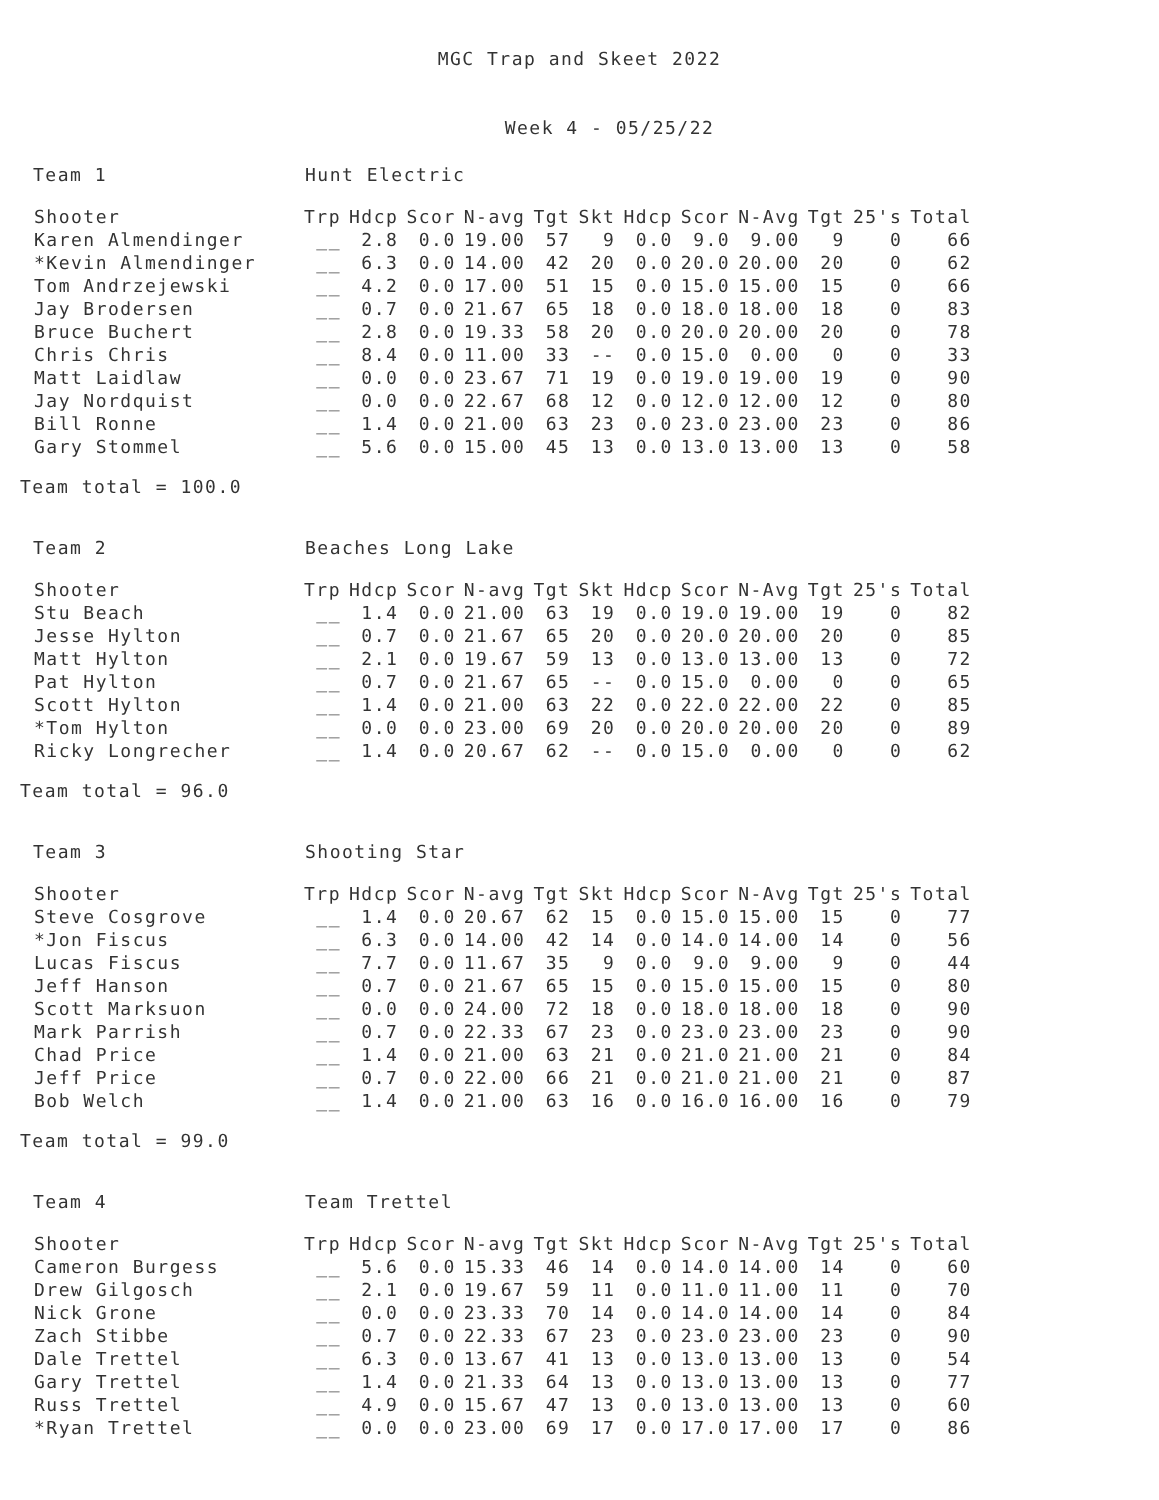MGC Trap and Skeet 2022
Week 4 - 05/25/22
Team 1 Hunt Electric
| Shooter | Trp | Hdcp | Scor | N-avg | Tgt | Skt | Hdcp | Scor | N-Avg | Tgt | 25's | Total |
| --- | --- | --- | --- | --- | --- | --- | --- | --- | --- | --- | --- | --- |
| Karen Almendinger | __ | 2.8 | 0.0 | 19.00 | 57 | 9 | 0.0 | 9.0 | 9.00 | 9 | 0 | 66 |
| *Kevin Almendinger | __ | 6.3 | 0.0 | 14.00 | 42 | 20 | 0.0 | 20.0 | 20.00 | 20 | 0 | 62 |
| Tom Andrzejewski | __ | 4.2 | 0.0 | 17.00 | 51 | 15 | 0.0 | 15.0 | 15.00 | 15 | 0 | 66 |
| Jay Brodersen | __ | 0.7 | 0.0 | 21.67 | 65 | 18 | 0.0 | 18.0 | 18.00 | 18 | 0 | 83 |
| Bruce Buchert | __ | 2.8 | 0.0 | 19.33 | 58 | 20 | 0.0 | 20.0 | 20.00 | 20 | 0 | 78 |
| Chris Chris | __ | 8.4 | 0.0 | 11.00 | 33 | -- | 0.0 | 15.0 | 0.00 | 0 | 0 | 33 |
| Matt Laidlaw | __ | 0.0 | 0.0 | 23.67 | 71 | 19 | 0.0 | 19.0 | 19.00 | 19 | 0 | 90 |
| Jay Nordquist | __ | 0.0 | 0.0 | 22.67 | 68 | 12 | 0.0 | 12.0 | 12.00 | 12 | 0 | 80 |
| Bill Ronne | __ | 1.4 | 0.0 | 21.00 | 63 | 23 | 0.0 | 23.0 | 23.00 | 23 | 0 | 86 |
| Gary Stommel | __ | 5.6 | 0.0 | 15.00 | 45 | 13 | 0.0 | 13.0 | 13.00 | 13 | 0 | 58 |
Team total = 100.0
Team 2 Beaches Long Lake
| Shooter | Trp | Hdcp | Scor | N-avg | Tgt | Skt | Hdcp | Scor | N-Avg | Tgt | 25's | Total |
| --- | --- | --- | --- | --- | --- | --- | --- | --- | --- | --- | --- | --- |
| Stu Beach | __ | 1.4 | 0.0 | 21.00 | 63 | 19 | 0.0 | 19.0 | 19.00 | 19 | 0 | 82 |
| Jesse Hylton | __ | 0.7 | 0.0 | 21.67 | 65 | 20 | 0.0 | 20.0 | 20.00 | 20 | 0 | 85 |
| Matt Hylton | __ | 2.1 | 0.0 | 19.67 | 59 | 13 | 0.0 | 13.0 | 13.00 | 13 | 0 | 72 |
| Pat Hylton | __ | 0.7 | 0.0 | 21.67 | 65 | -- | 0.0 | 15.0 | 0.00 | 0 | 0 | 65 |
| Scott Hylton | __ | 1.4 | 0.0 | 21.00 | 63 | 22 | 0.0 | 22.0 | 22.00 | 22 | 0 | 85 |
| *Tom Hylton | __ | 0.0 | 0.0 | 23.00 | 69 | 20 | 0.0 | 20.0 | 20.00 | 20 | 0 | 89 |
| Ricky Longrecher | __ | 1.4 | 0.0 | 20.67 | 62 | -- | 0.0 | 15.0 | 0.00 | 0 | 0 | 62 |
Team total = 96.0
Team 3 Shooting Star
| Shooter | Trp | Hdcp | Scor | N-avg | Tgt | Skt | Hdcp | Scor | N-Avg | Tgt | 25's | Total |
| --- | --- | --- | --- | --- | --- | --- | --- | --- | --- | --- | --- | --- |
| Steve Cosgrove | __ | 1.4 | 0.0 | 20.67 | 62 | 15 | 0.0 | 15.0 | 15.00 | 15 | 0 | 77 |
| *Jon Fiscus | __ | 6.3 | 0.0 | 14.00 | 42 | 14 | 0.0 | 14.0 | 14.00 | 14 | 0 | 56 |
| Lucas Fiscus | __ | 7.7 | 0.0 | 11.67 | 35 | 9 | 0.0 | 9.0 | 9.00 | 9 | 0 | 44 |
| Jeff Hanson | __ | 0.7 | 0.0 | 21.67 | 65 | 15 | 0.0 | 15.0 | 15.00 | 15 | 0 | 80 |
| Scott Marksuon | __ | 0.0 | 0.0 | 24.00 | 72 | 18 | 0.0 | 18.0 | 18.00 | 18 | 0 | 90 |
| Mark Parrish | __ | 0.7 | 0.0 | 22.33 | 67 | 23 | 0.0 | 23.0 | 23.00 | 23 | 0 | 90 |
| Chad Price | __ | 1.4 | 0.0 | 21.00 | 63 | 21 | 0.0 | 21.0 | 21.00 | 21 | 0 | 84 |
| Jeff Price | __ | 0.7 | 0.0 | 22.00 | 66 | 21 | 0.0 | 21.0 | 21.00 | 21 | 0 | 87 |
| Bob Welch | __ | 1.4 | 0.0 | 21.00 | 63 | 16 | 0.0 | 16.0 | 16.00 | 16 | 0 | 79 |
Team total = 99.0
Team 4 Team Trettel
| Shooter | Trp | Hdcp | Scor | N-avg | Tgt | Skt | Hdcp | Scor | N-Avg | Tgt | 25's | Total |
| --- | --- | --- | --- | --- | --- | --- | --- | --- | --- | --- | --- | --- |
| Cameron Burgess | __ | 5.6 | 0.0 | 15.33 | 46 | 14 | 0.0 | 14.0 | 14.00 | 14 | 0 | 60 |
| Drew Gilgosch | __ | 2.1 | 0.0 | 19.67 | 59 | 11 | 0.0 | 11.0 | 11.00 | 11 | 0 | 70 |
| Nick Grone | __ | 0.0 | 0.0 | 23.33 | 70 | 14 | 0.0 | 14.0 | 14.00 | 14 | 0 | 84 |
| Zach Stibbe | __ | 0.7 | 0.0 | 22.33 | 67 | 23 | 0.0 | 23.0 | 23.00 | 23 | 0 | 90 |
| Dale Trettel | __ | 6.3 | 0.0 | 13.67 | 41 | 13 | 0.0 | 13.0 | 13.00 | 13 | 0 | 54 |
| Gary Trettel | __ | 1.4 | 0.0 | 21.33 | 64 | 13 | 0.0 | 13.0 | 13.00 | 13 | 0 | 77 |
| Russ Trettel | __ | 4.9 | 0.0 | 15.67 | 47 | 13 | 0.0 | 13.0 | 13.00 | 13 | 0 | 60 |
| *Ryan Trettel | __ | 0.0 | 0.0 | 23.00 | 69 | 17 | 0.0 | 17.0 | 17.00 | 17 | 0 | 86 |